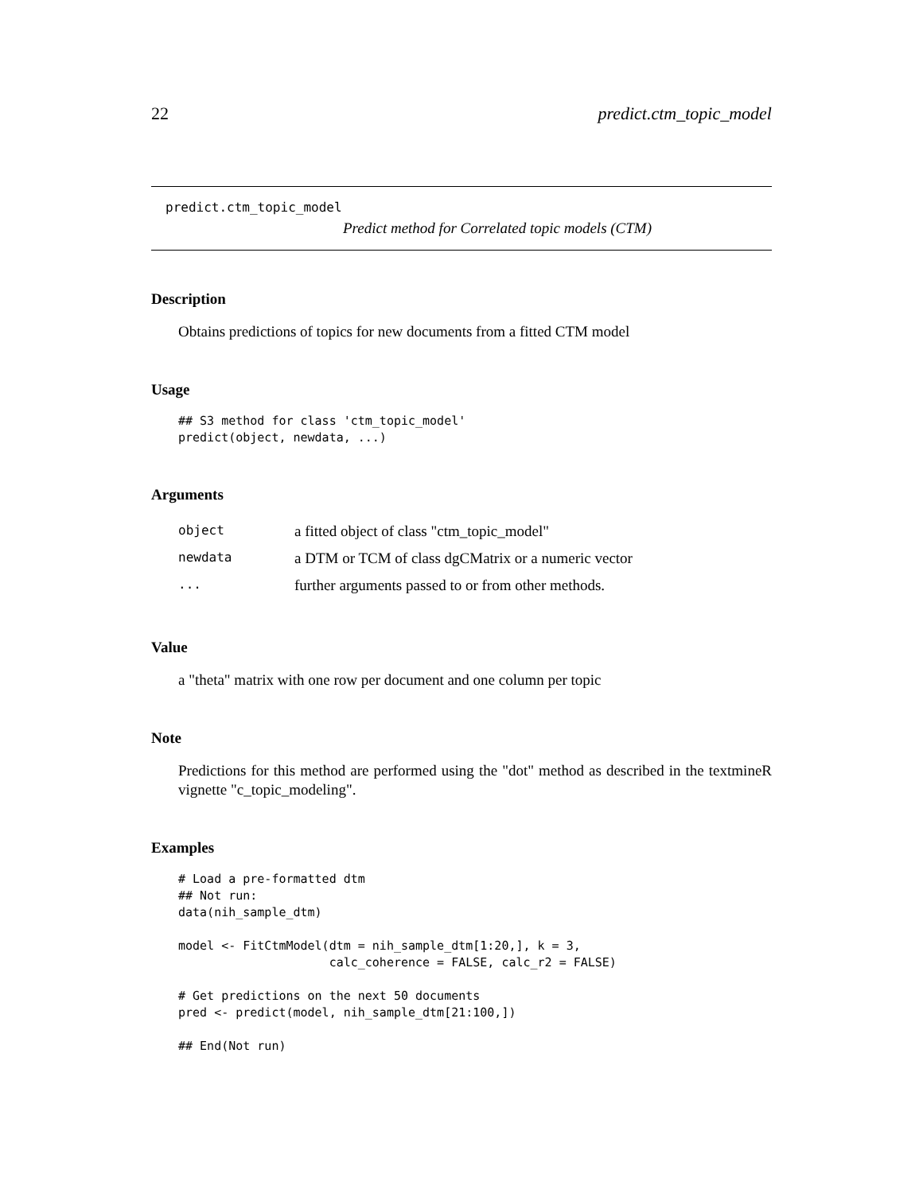22 predict.ctm_topic_model
predict.ctm_topic_model
Predict method for Correlated topic models (CTM)
Description
Obtains predictions of topics for new documents from a fitted CTM model
Usage
## S3 method for class 'ctm_topic_model'
predict(object, newdata, ...)
Arguments
| object | a fitted object of class "ctm_topic_model" |
| newdata | a DTM or TCM of class dgCMatrix or a numeric vector |
| ... | further arguments passed to or from other methods. |
Value
a "theta" matrix with one row per document and one column per topic
Note
Predictions for this method are performed using the "dot" method as described in the textmineR vignette "c_topic_modeling".
Examples
# Load a pre-formatted dtm
## Not run:
data(nih_sample_dtm)

model <- FitCtmModel(dtm = nih_sample_dtm[1:20,], k = 3,
                     calc_coherence = FALSE, calc_r2 = FALSE)

# Get predictions on the next 50 documents
pred <- predict(model, nih_sample_dtm[21:100,])

## End(Not run)